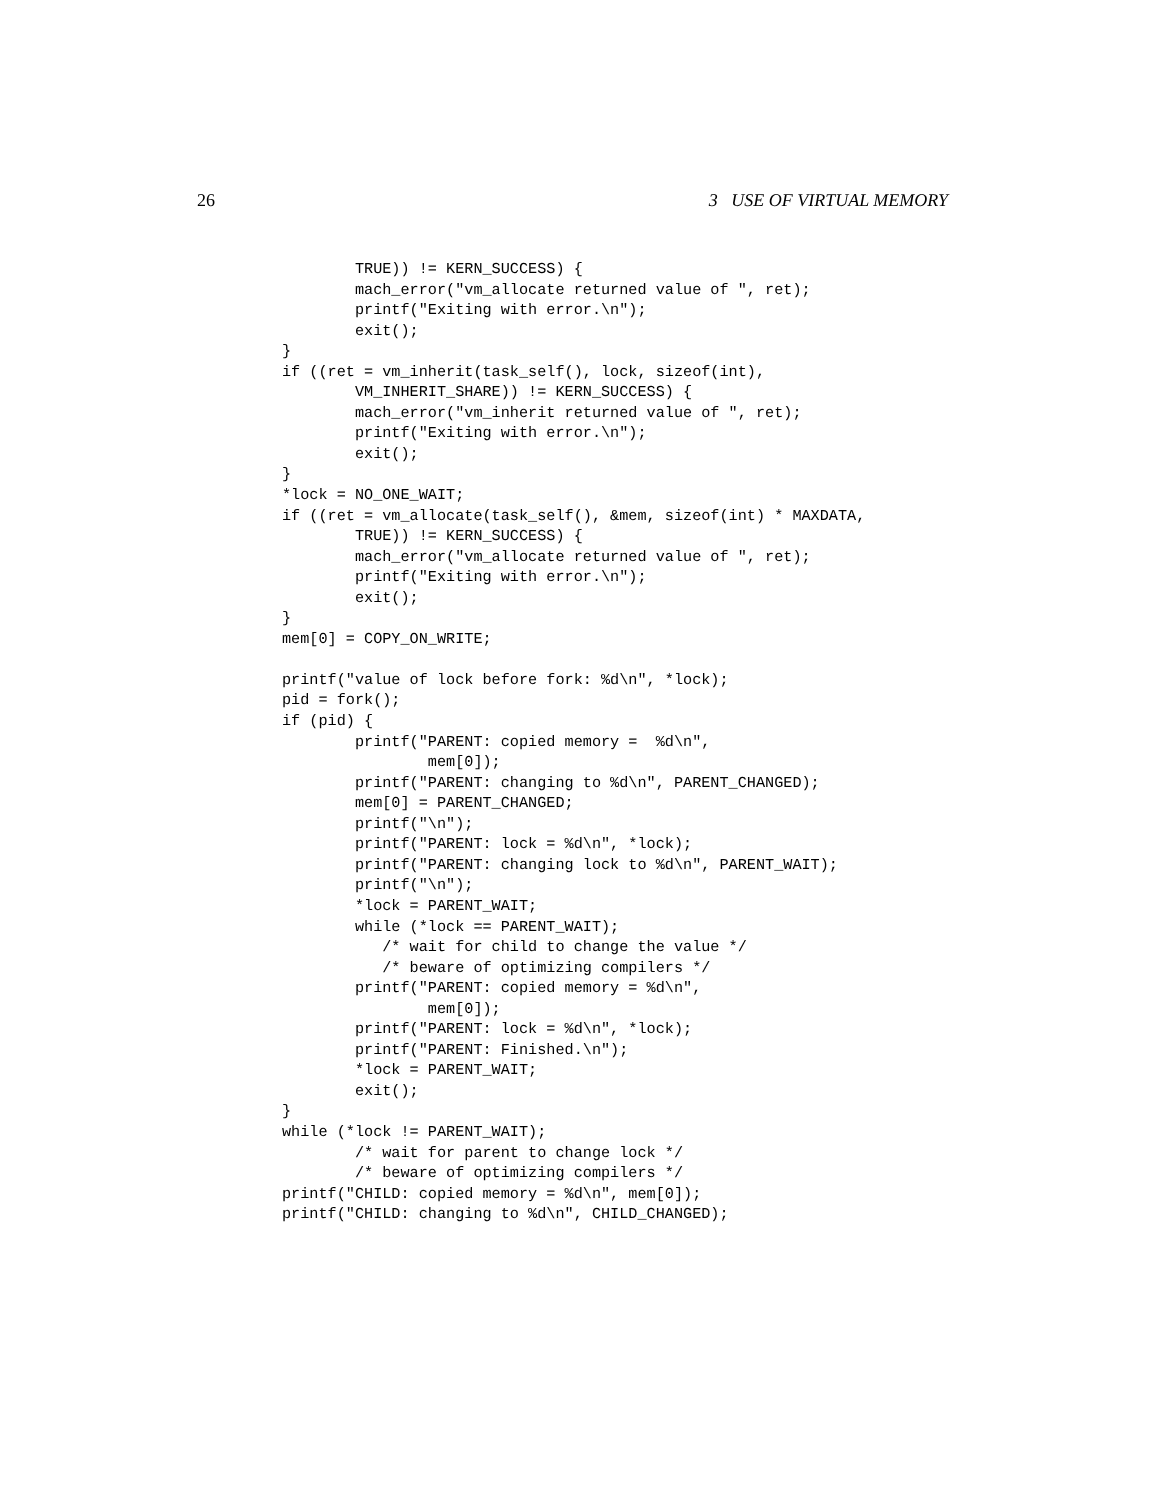26 3 USE OF VIRTUAL MEMORY
        TRUE)) != KERN_SUCCESS) {
        mach_error("vm_allocate returned value of ", ret);
        printf("Exiting with error.\n");
        exit();
}
if ((ret = vm_inherit(task_self(), lock, sizeof(int),
        VM_INHERIT_SHARE)) != KERN_SUCCESS) {
        mach_error("vm_inherit returned value of ", ret);
        printf("Exiting with error.\n");
        exit();
}
*lock = NO_ONE_WAIT;
if ((ret = vm_allocate(task_self(), &mem, sizeof(int) * MAXDATA,
        TRUE)) != KERN_SUCCESS) {
        mach_error("vm_allocate returned value of ", ret);
        printf("Exiting with error.\n");
        exit();
}
mem[0] = COPY_ON_WRITE;

printf("value of lock before fork: %d\n", *lock);
pid = fork();
if (pid) {
        printf("PARENT: copied memory =  %d\n",
                mem[0]);
        printf("PARENT: changing to %d\n", PARENT_CHANGED);
        mem[0] = PARENT_CHANGED;
        printf("\n");
        printf("PARENT: lock = %d\n", *lock);
        printf("PARENT: changing lock to %d\n", PARENT_WAIT);
        printf("\n");
        *lock = PARENT_WAIT;
        while (*lock == PARENT_WAIT);
           /* wait for child to change the value */
           /* beware of optimizing compilers */
        printf("PARENT: copied memory = %d\n",
                mem[0]);
        printf("PARENT: lock = %d\n", *lock);
        printf("PARENT: Finished.\n");
        *lock = PARENT_WAIT;
        exit();
}
while (*lock != PARENT_WAIT);
        /* wait for parent to change lock */
        /* beware of optimizing compilers */
printf("CHILD: copied memory = %d\n", mem[0]);
printf("CHILD: changing to %d\n", CHILD_CHANGED);